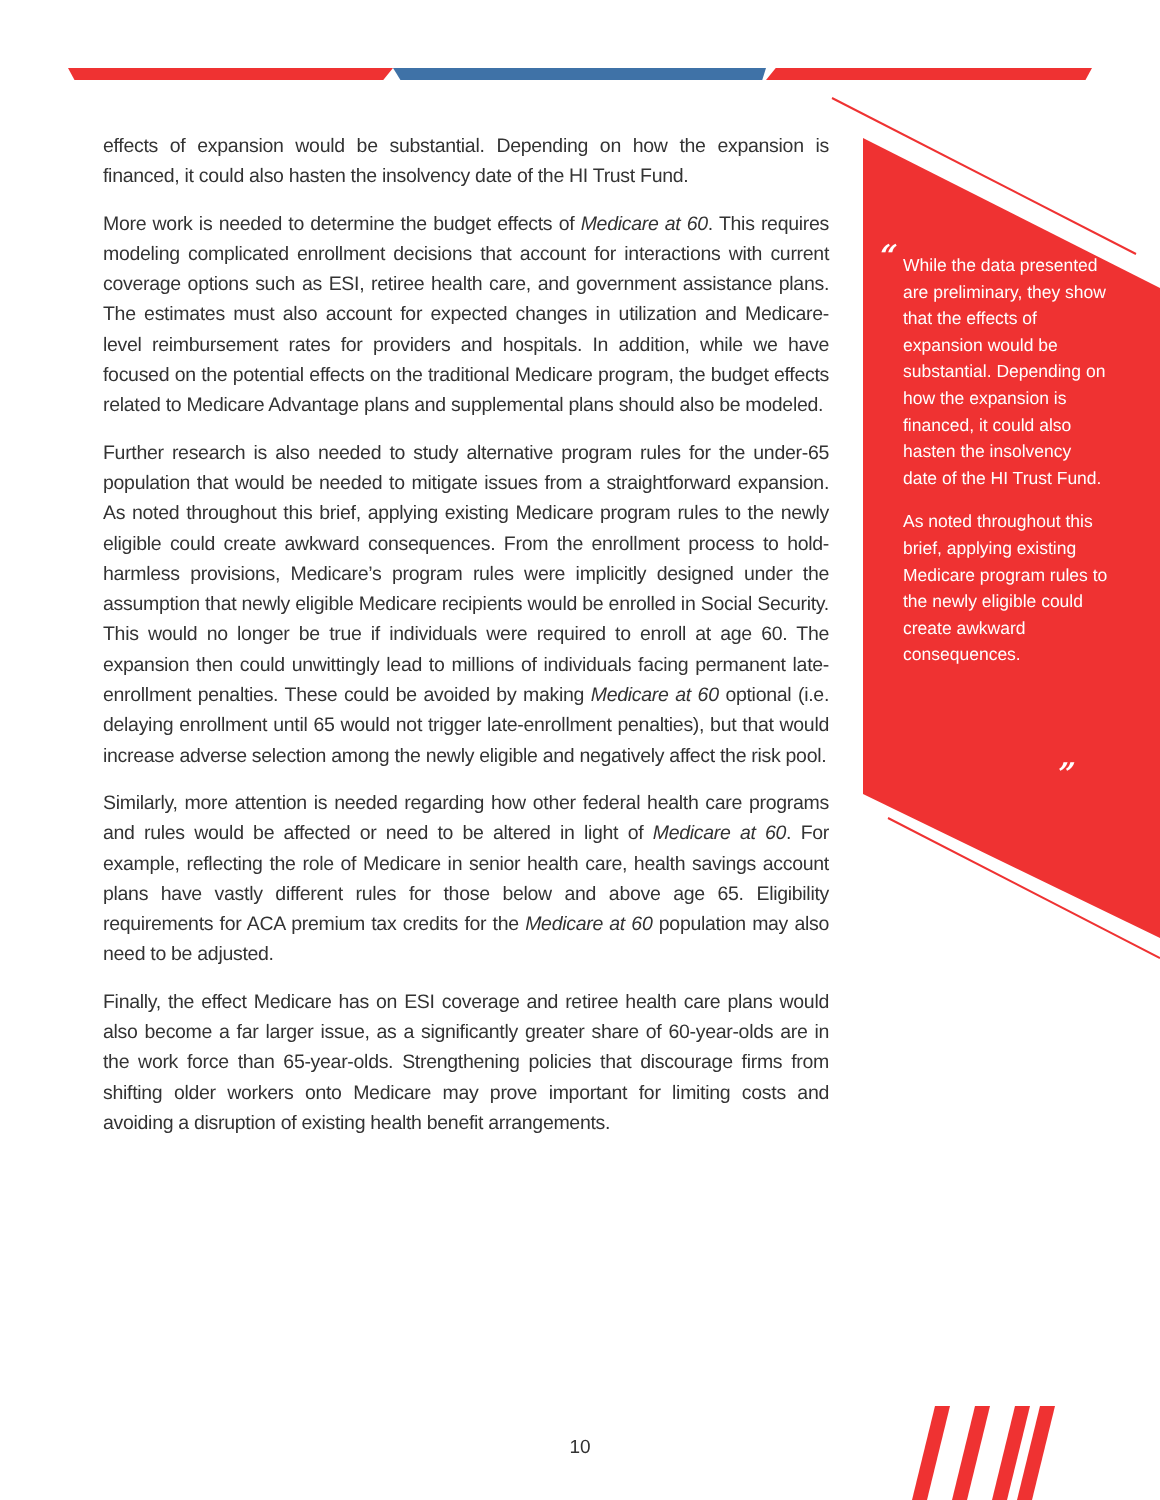effects of expansion would be substantial. Depending on how the expansion is financed, it could also hasten the insolvency date of the HI Trust Fund.
More work is needed to determine the budget effects of Medicare at 60. This requires modeling complicated enrollment decisions that account for interactions with current coverage options such as ESI, retiree health care, and government assistance plans. The estimates must also account for expected changes in utilization and Medicare-level reimbursement rates for providers and hospitals. In addition, while we have focused on the potential effects on the traditional Medicare program, the budget effects related to Medicare Advantage plans and supplemental plans should also be modeled.
Further research is also needed to study alternative program rules for the under-65 population that would be needed to mitigate issues from a straightforward expansion. As noted throughout this brief, applying existing Medicare program rules to the newly eligible could create awkward consequences. From the enrollment process to hold-harmless provisions, Medicare’s program rules were implicitly designed under the assumption that newly eligible Medicare recipients would be enrolled in Social Security. This would no longer be true if individuals were required to enroll at age 60. The expansion then could unwittingly lead to millions of individuals facing permanent late-enrollment penalties. These could be avoided by making Medicare at 60 optional (i.e. delaying enrollment until 65 would not trigger late-enrollment penalties), but that would increase adverse selection among the newly eligible and negatively affect the risk pool.
Similarly, more attention is needed regarding how other federal health care programs and rules would be affected or need to be altered in light of Medicare at 60. For example, reflecting the role of Medicare in senior health care, health savings account plans have vastly different rules for those below and above age 65. Eligibility requirements for ACA premium tax credits for the Medicare at 60 population may also need to be adjusted.
Finally, the effect Medicare has on ESI coverage and retiree health care plans would also become a far larger issue, as a significantly greater share of 60-year-olds are in the work force than 65-year-olds. Strengthening policies that discourage firms from shifting older workers onto Medicare may prove important for limiting costs and avoiding a disruption of existing health benefit arrangements.
“
While the data presented are preliminary, they show that the effects of expansion would be substantial. Depending on how the expansion is financed, it could also hasten the insolvency date of the HI Trust Fund.
As noted throughout this brief, applying existing Medicare program rules to the newly eligible could create awkward consequences.
”
10